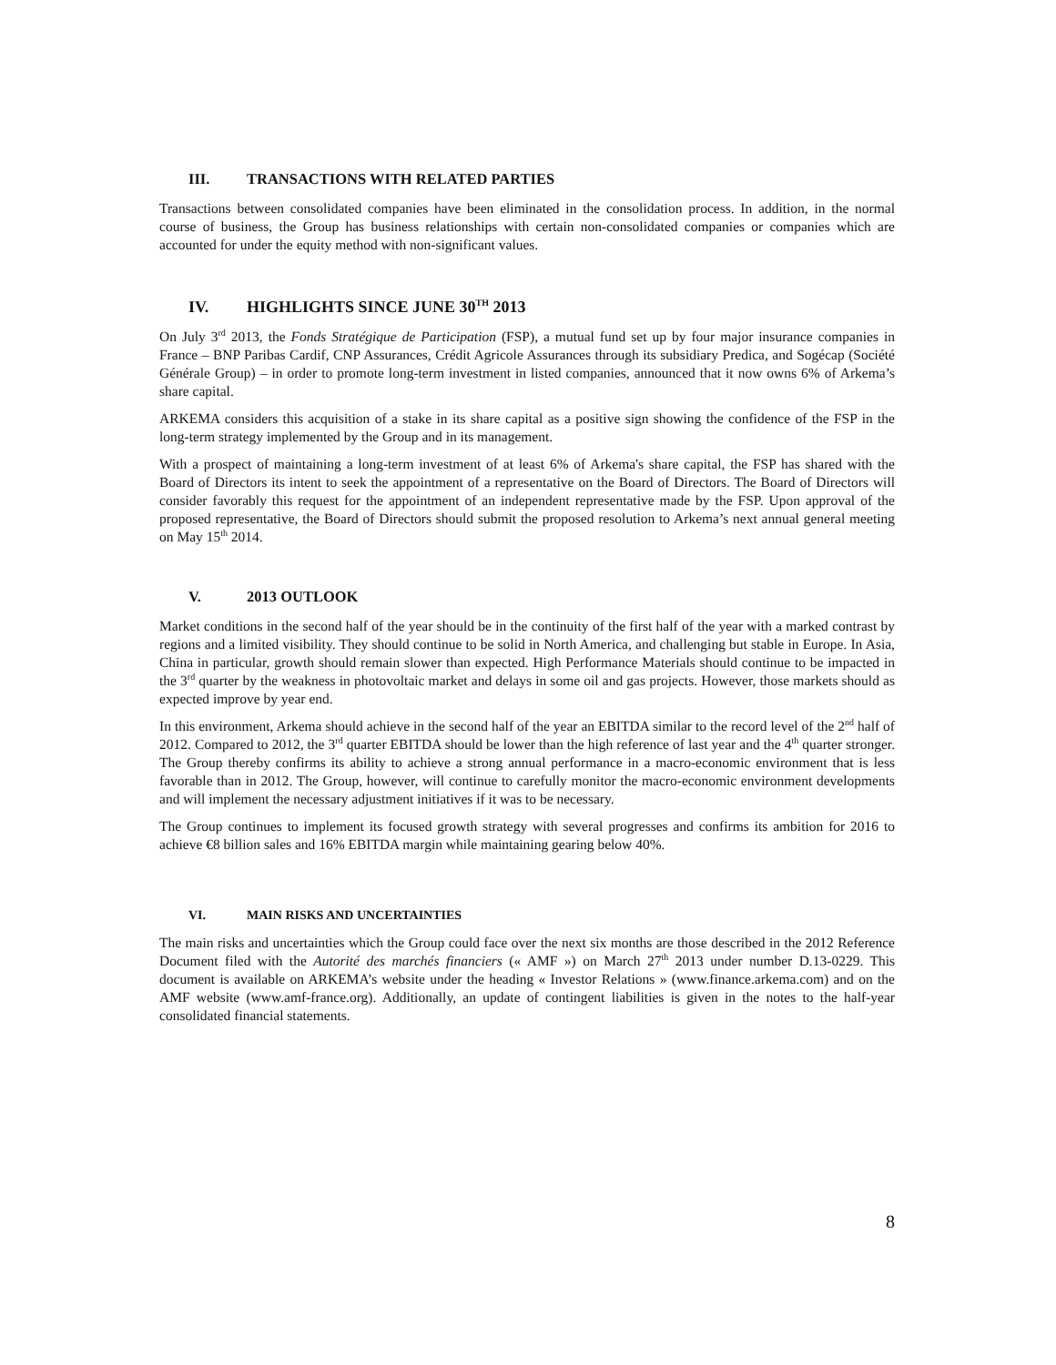III. TRANSACTIONS WITH RELATED PARTIES
Transactions between consolidated companies have been eliminated in the consolidation process. In addition, in the normal course of business, the Group has business relationships with certain non-consolidated companies or companies which are accounted for under the equity method with non-significant values.
IV. HIGHLIGHTS SINCE JUNE 30<sup>TH</sup> 2013
On July 3<sup>rd</sup> 2013, the Fonds Stratégique de Participation (FSP), a mutual fund set up by four major insurance companies in France – BNP Paribas Cardif, CNP Assurances, Crédit Agricole Assurances through its subsidiary Predica, and Sogécap (Société Générale Group) – in order to promote long-term investment in listed companies, announced that it now owns 6% of Arkema’s share capital.
ARKEMA considers this acquisition of a stake in its share capital as a positive sign showing the confidence of the FSP in the long-term strategy implemented by the Group and in its management.
With a prospect of maintaining a long-term investment of at least 6% of Arkema's share capital, the FSP has shared with the Board of Directors its intent to seek the appointment of a representative on the Board of Directors. The Board of Directors will consider favorably this request for the appointment of an independent representative made by the FSP. Upon approval of the proposed representative, the Board of Directors should submit the proposed resolution to Arkema’s next annual general meeting on May 15<sup>th</sup> 2014.
V. 2013 OUTLOOK
Market conditions in the second half of the year should be in the continuity of the first half of the year with a marked contrast by regions and a limited visibility. They should continue to be solid in North America, and challenging but stable in Europe. In Asia, China in particular, growth should remain slower than expected. High Performance Materials should continue to be impacted in the 3<sup>rd</sup> quarter by the weakness in photovoltaic market and delays in some oil and gas projects. However, those markets should as expected improve by year end.
In this environment, Arkema should achieve in the second half of the year an EBITDA similar to the record level of the 2<sup>nd</sup> half of 2012. Compared to 2012, the 3<sup>rd</sup> quarter EBITDA should be lower than the high reference of last year and the 4<sup>th</sup> quarter stronger. The Group thereby confirms its ability to achieve a strong annual performance in a macro-economic environment that is less favorable than in 2012. The Group, however, will continue to carefully monitor the macro-economic environment developments and will implement the necessary adjustment initiatives if it was to be necessary.
The Group continues to implement its focused growth strategy with several progresses and confirms its ambition for 2016 to achieve €8 billion sales and 16% EBITDA margin while maintaining gearing below 40%.
VI. MAIN RISKS AND UNCERTAINTIES
The main risks and uncertainties which the Group could face over the next six months are those described in the 2012 Reference Document filed with the Autorité des marchés financiers (« AMF ») on March 27<sup>th</sup> 2013 under number D.13-0229. This document is available on ARKEMA’s website under the heading « Investor Relations » (www.finance.arkema.com) and on the AMF website (www.amf-france.org). Additionally, an update of contingent liabilities is given in the notes to the half-year consolidated financial statements.
8